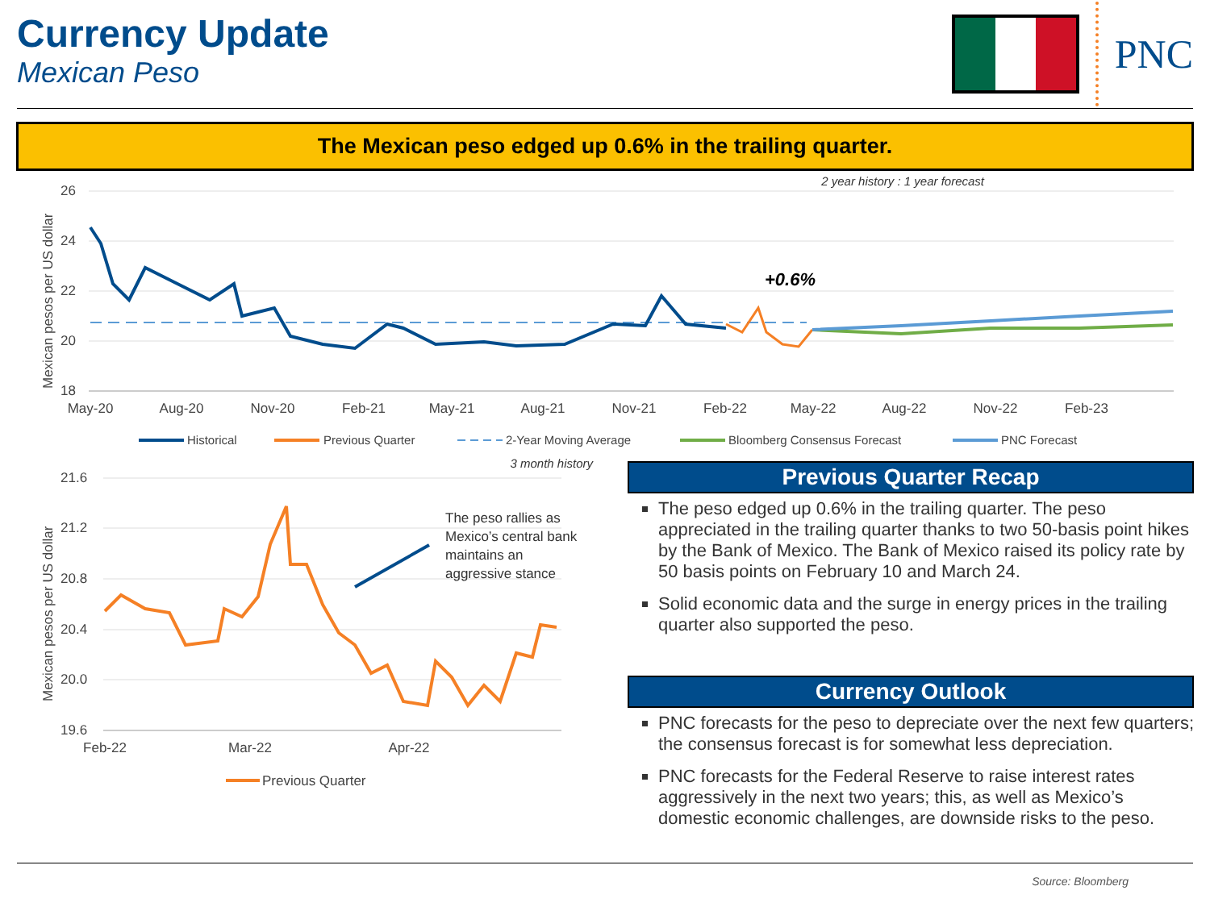Currency Update
Mexican Peso
PNC
The Mexican peso edged up 0.6% in the trailing quarter.
2 year history : 1 year forecast
26
24
22
20
18
Mexican pesos per US dollar
+0.6%
May-20
Aug-20
Nov-20
Feb-21
May-21
Aug-21
Nov-21
Feb-22
May-22
Aug-22
Nov-22
Feb-23
Historical
Previous Quarter
2-Year Moving Average
Bloomberg Consensus Forecast
PNC Forecast
3 month history
21.6
21.2
20.8
20.4
20.0
19.6
Mexican pesos per US dollar
The peso rallies as
Mexico’s central bank
maintains an
aggressive stance
Feb-22
Mar-22
Apr-22
Previous Quarter
Previous Quarter Recap
The peso edged up 0.6% in the trailing quarter. The peso appreciated in the trailing quarter thanks to two 50-basis point hikes by the Bank of Mexico. The Bank of Mexico raised its policy rate by 50 basis points on February 10 and March 24.
Solid economic data and the surge in energy prices in the trailing quarter also supported the peso.
Currency Outlook
PNC forecasts for the peso to depreciate over the next few quarters; the consensus forecast is for somewhat less depreciation.
PNC forecasts for the Federal Reserve to raise interest rates aggressively in the next two years; this, as well as Mexico’s domestic economic challenges, are downside risks to the peso.
Source: Bloomberg